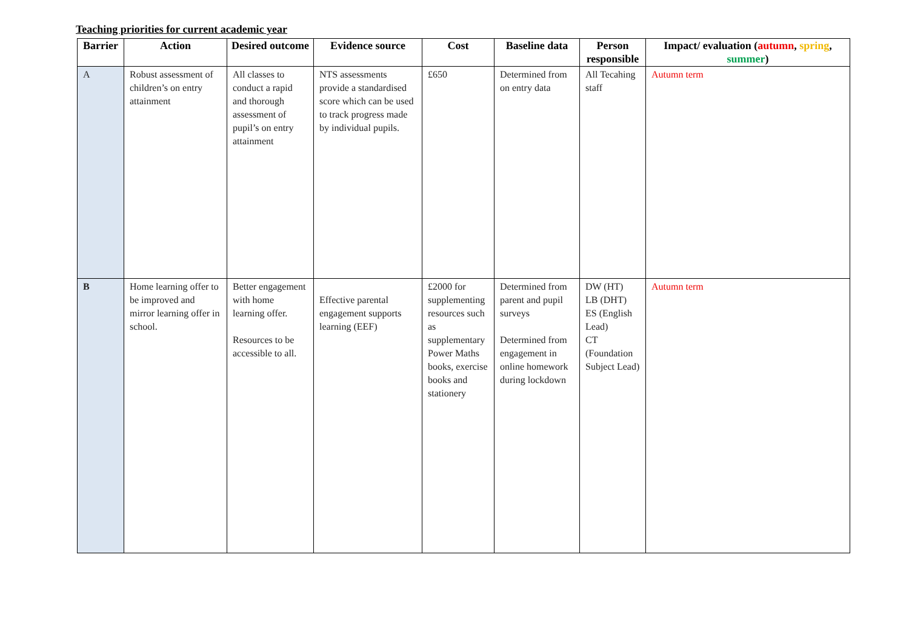Teaching priorities for current academic year
| Barrier | Action | Desired outcome | Evidence source | Cost | Baseline data | Person responsible | Impact/ evaluation ( autumn , spring , summer ) |
| --- | --- | --- | --- | --- | --- | --- | --- |
| A | Robust assessment of children’s on entry attainment | All classes to conduct a rapid and thorough assessment of pupil’s on entry attainment | NTS assessments provide a standardised score which can be used to track progress made by individual pupils. | £650 | Determined from on entry data | All Tecahing staff | Autumn term |
| B | Home learning offer to be improved and mirror learning offer in school. | Better engagement with home learning offer. Resources to be accessible to all. | Effective parental engagement supports learning (EEF) | £2000 for supplementing resources such as supplementary Power Maths books, exercise books and stationery | Determined from parent and pupil surveys Determined from engagement in online homework during lockdown | DW (HT) LB (DHT) ES (English Lead) CT (Foundation Subject Lead) | Autumn term |